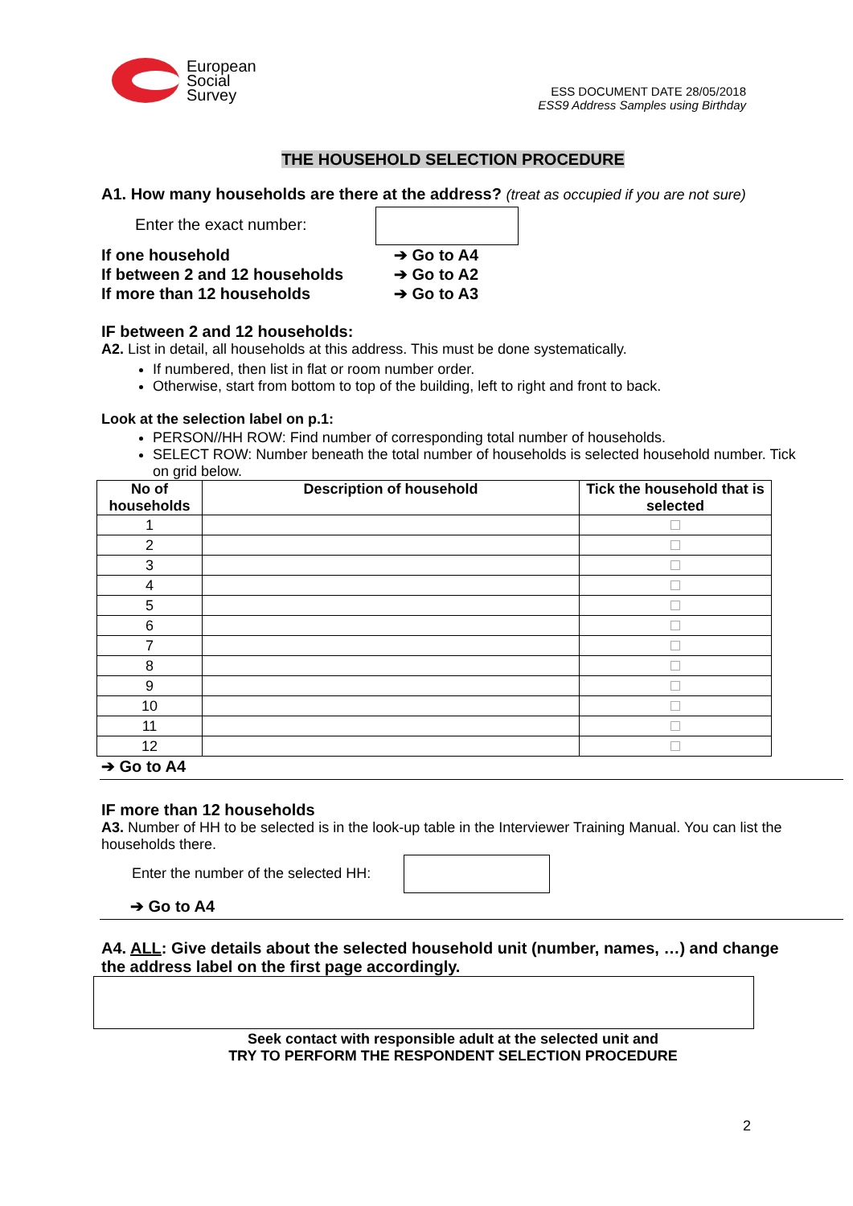European
Social
Survey
ESS DOCUMENT DATE 28/05/2018
ESS9 Address Samples using Birthday
THE HOUSEHOLD SELECTION PROCEDURE
A1. How many households are there at the address? (treat as occupied if you are not sure)
Enter the exact number:
| If one household | ➔ Go to A4 |
| If between 2 and 12 households | ➔ Go to A2 |
| If more than 12 households | ➔ Go to A3 |
IF between 2 and 12 households:
A2. List in detail, all households at this address. This must be done systematically.
If numbered, then list in flat or room number order.
Otherwise, start from bottom to top of the building, left to right and front to back.
Look at the selection label on p.1:
PERSON//HH ROW: Find number of corresponding total number of households.
SELECT ROW: Number beneath the total number of households is selected household number. Tick on grid below.
| No of households | Description of household | Tick the household that is selected |
| --- | --- | --- |
| 1 | | |
| 2 | | |
| 3 | | |
| 4 | | |
| 5 | | |
| 6 | | |
| 7 | | |
| 8 | | |
| 9 | | |
| 10 | | |
| 11 | | |
| 12 | | |
➔ Go to A4
IF more than 12 households
A3. Number of HH to be selected is in the look-up table in the Interviewer Training Manual. You can list the households there.
Enter the number of the selected HH:
➔ Go to A4
A4. ALL: Give details about the selected household unit (number, names, …) and change the address label on the first page accordingly.
Seek contact with responsible adult at the selected unit and
TRY TO PERFORM THE RESPONDENT SELECTION PROCEDURE
2